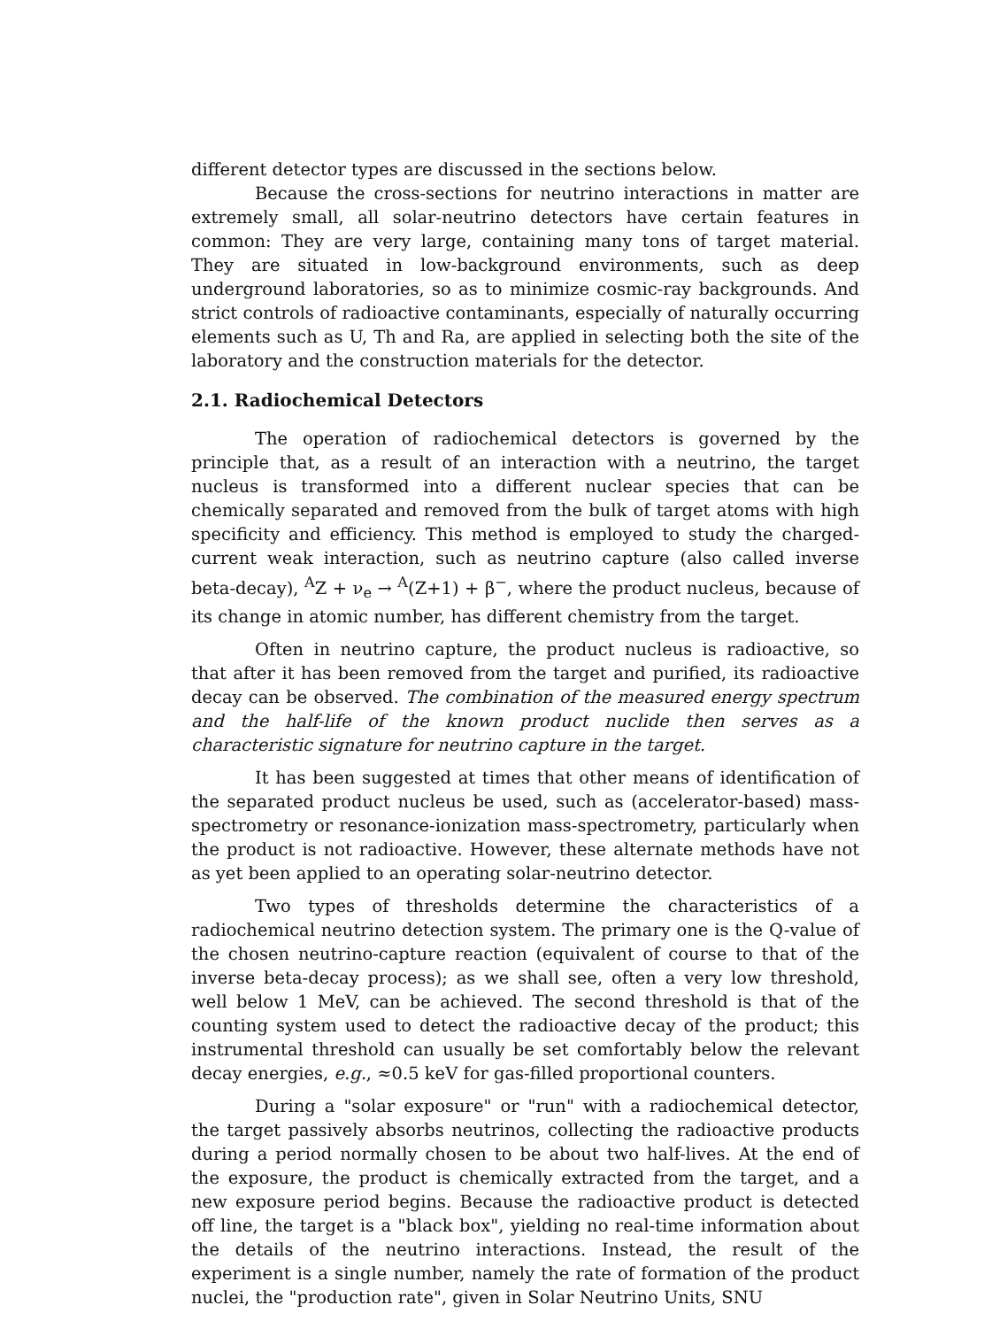different detector types are discussed in the sections below.
Because the cross-sections for neutrino interactions in matter are extremely small, all solar-neutrino detectors have certain features in common: They are very large, containing many tons of target material. They are situated in low-background environments, such as deep underground laboratories, so as to minimize cosmic-ray backgrounds. And strict controls of radioactive contaminants, especially of naturally occurring elements such as U, Th and Ra, are applied in selecting both the site of the laboratory and the construction materials for the detector.
2.1. Radiochemical Detectors
The operation of radiochemical detectors is governed by the principle that, as a result of an interaction with a neutrino, the target nucleus is transformed into a different nuclear species that can be chemically separated and removed from the bulk of target atoms with high specificity and efficiency. This method is employed to study the charged-current weak interaction, such as neutrino capture (also called inverse beta-decay), <sup>A</sup>Z + ν<sub>e</sub> → <sup>A</sup>(Z+1) + β<sup>−</sup>, where the product nucleus, because of its change in atomic number, has different chemistry from the target.
Often in neutrino capture, the product nucleus is radioactive, so that after it has been removed from the target and purified, its radioactive decay can be observed. The combination of the measured energy spectrum and the half-life of the known product nuclide then serves as a characteristic signature for neutrino capture in the target.
It has been suggested at times that other means of identification of the separated product nucleus be used, such as (accelerator-based) mass-spectrometry or resonance-ionization mass-spectrometry, particularly when the product is not radioactive. However, these alternate methods have not as yet been applied to an operating solar-neutrino detector.
Two types of thresholds determine the characteristics of a radiochemical neutrino detection system. The primary one is the Q-value of the chosen neutrino-capture reaction (equivalent of course to that of the inverse beta-decay process); as we shall see, often a very low threshold, well below 1 MeV, can be achieved. The second threshold is that of the counting system used to detect the radioactive decay of the product; this instrumental threshold can usually be set comfortably below the relevant decay energies, e.g., ≈0.5 keV for gas-filled proportional counters.
During a "solar exposure" or "run" with a radiochemical detector, the target passively absorbs neutrinos, collecting the radioactive products during a period normally chosen to be about two half-lives. At the end of the exposure, the product is chemically extracted from the target, and a new exposure period begins. Because the radioactive product is detected off line, the target is a "black box", yielding no real-time information about the details of the neutrino interactions. Instead, the result of the experiment is a single number, namely the rate of formation of the product nuclei, the "production rate", given in Solar Neutrino Units, SNU